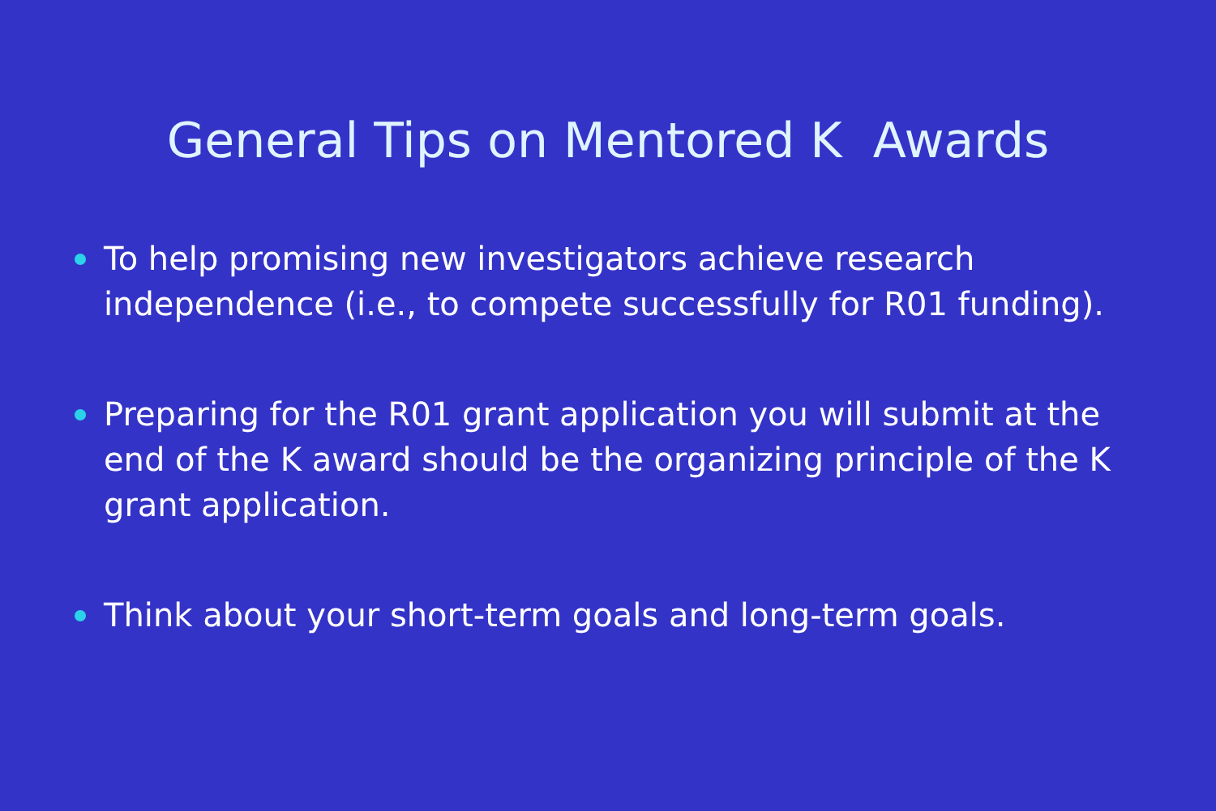General Tips on Mentored K Awards
To help promising new investigators achieve research independence (i.e., to compete successfully for R01 funding).
Preparing for the R01 grant application you will submit at the end of the K award should be the organizing principle of the K grant application.
Think about your short-term goals and long-term goals.